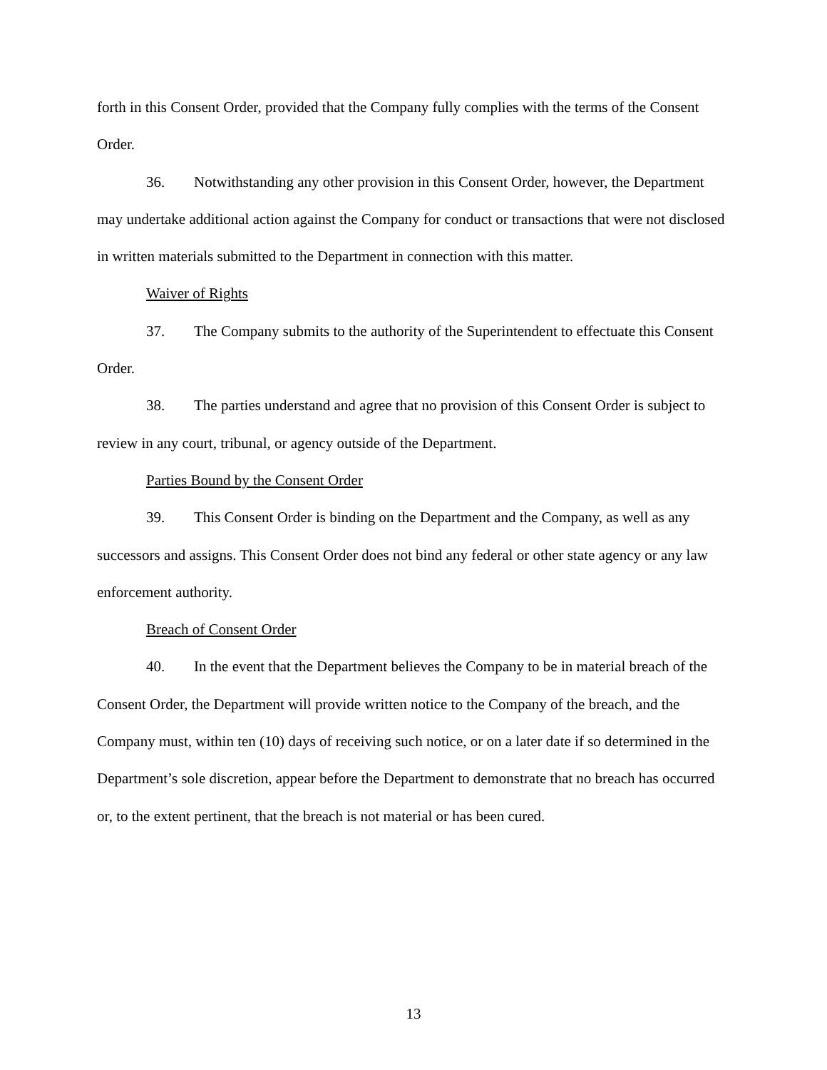forth in this Consent Order, provided that the Company fully complies with the terms of the Consent Order.
36. Notwithstanding any other provision in this Consent Order, however, the Department may undertake additional action against the Company for conduct or transactions that were not disclosed in written materials submitted to the Department in connection with this matter.
Waiver of Rights
37. The Company submits to the authority of the Superintendent to effectuate this Consent Order.
38. The parties understand and agree that no provision of this Consent Order is subject to review in any court, tribunal, or agency outside of the Department.
Parties Bound by the Consent Order
39. This Consent Order is binding on the Department and the Company, as well as any successors and assigns. This Consent Order does not bind any federal or other state agency or any law enforcement authority.
Breach of Consent Order
40. In the event that the Department believes the Company to be in material breach of the Consent Order, the Department will provide written notice to the Company of the breach, and the Company must, within ten (10) days of receiving such notice, or on a later date if so determined in the Department’s sole discretion, appear before the Department to demonstrate that no breach has occurred or, to the extent pertinent, that the breach is not material or has been cured.
13